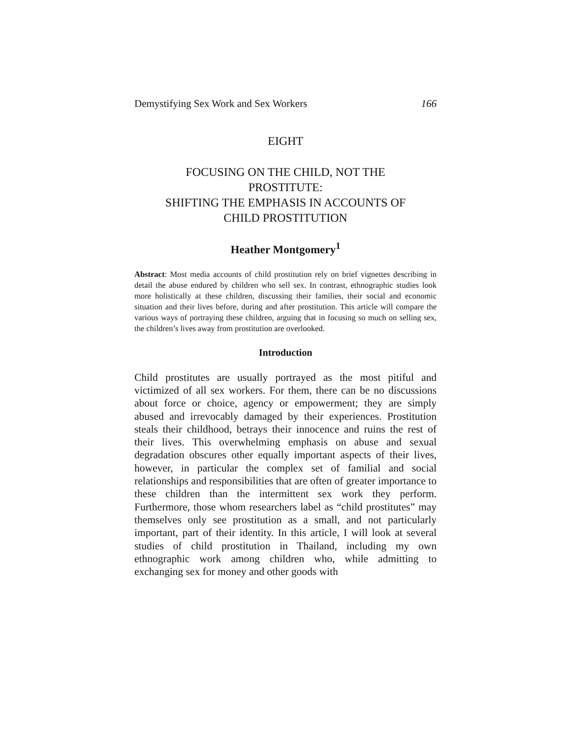Demystifying Sex Work and Sex Workers 166
EIGHT
FOCUSING ON THE CHILD, NOT THE
PROSTITUTE:
SHIFTING THE EMPHASIS IN ACCOUNTS OF
CHILD PROSTITUTION
Heather Montgomery<sup>1</sup>
Abstract: Most media accounts of child prostitution rely on brief vignettes describing in detail the abuse endured by children who sell sex. In contrast, ethnographic studies look more holistically at these children, discussing their families, their social and economic situation and their lives before, during and after prostitution. This article will compare the various ways of portraying these children, arguing that in focusing so much on selling sex, the children’s lives away from prostitution are overlooked.
Introduction
Child prostitutes are usually portrayed as the most pitiful and victimized of all sex workers. For them, there can be no discussions about force or choice, agency or empowerment; they are simply abused and irrevocably damaged by their experiences. Prostitution steals their childhood, betrays their innocence and ruins the rest of their lives. This overwhelming emphasis on abuse and sexual degradation obscures other equally important aspects of their lives, however, in particular the complex set of familial and social relationships and responsibilities that are often of greater importance to these children than the intermittent sex work they perform. Furthermore, those whom researchers label as “child prostitutes” may themselves only see prostitution as a small, and not particularly important, part of their identity. In this article, I will look at several studies of child prostitution in Thailand, including my own ethnographic work among children who, while admitting to exchanging sex for money and other goods with